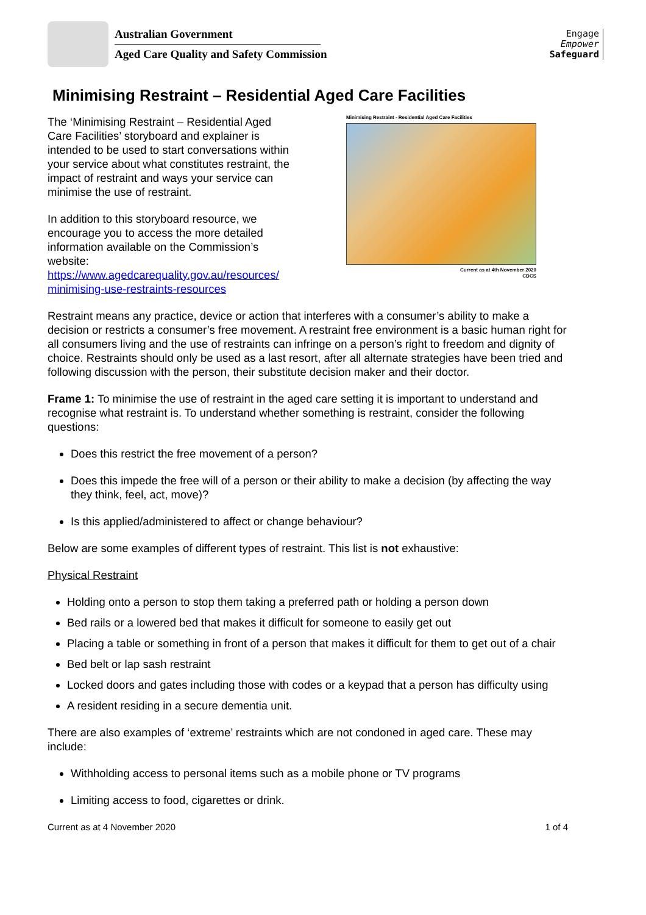Australian Government
Aged Care Quality and Safety Commission
Engage
Empower
Safeguard
Minimising Restraint – Residential Aged Care Facilities
The ‘Minimising Restraint – Residential Aged Care Facilities’ storyboard and explainer is intended to be used to start conversations within your service about what constitutes restraint, the impact of restraint and ways your service can minimise the use of restraint.
In addition to this storyboard resource, we encourage you to access the more detailed information available on the Commission’s website: https://www.agedcarequality.gov.au/resources/ minimising-use-restraints-resources
Minimising Restraint - Residential Aged Care Facilities
Current as at 4th November 2020
CDCS
Restraint means any practice, device or action that interferes with a consumer’s ability to make a decision or restricts a consumer’s free movement. A restraint free environment is a basic human right for all consumers living and the use of restraints can infringe on a person’s right to freedom and dignity of choice. Restraints should only be used as a last resort, after all alternate strategies have been tried and following discussion with the person, their substitute decision maker and their doctor.
Frame 1: To minimise the use of restraint in the aged care setting it is important to understand and recognise what restraint is. To understand whether something is restraint, consider the following questions:
Does this restrict the free movement of a person?
Does this impede the free will of a person or their ability to make a decision (by affecting the way they think, feel, act, move)?
Is this applied/administered to affect or change behaviour?
Below are some examples of different types of restraint. This list is not exhaustive:
Physical Restraint
Holding onto a person to stop them taking a preferred path or holding a person down
Bed rails or a lowered bed that makes it difficult for someone to easily get out
Placing a table or something in front of a person that makes it difficult for them to get out of a chair
Bed belt or lap sash restraint
Locked doors and gates including those with codes or a keypad that a person has difficulty using
A resident residing in a secure dementia unit.
There are also examples of ‘extreme’ restraints which are not condoned in aged care. These may include:
Withholding access to personal items such as a mobile phone or TV programs
Limiting access to food, cigarettes or drink.
Current as at 4 November 2020 1 of 4